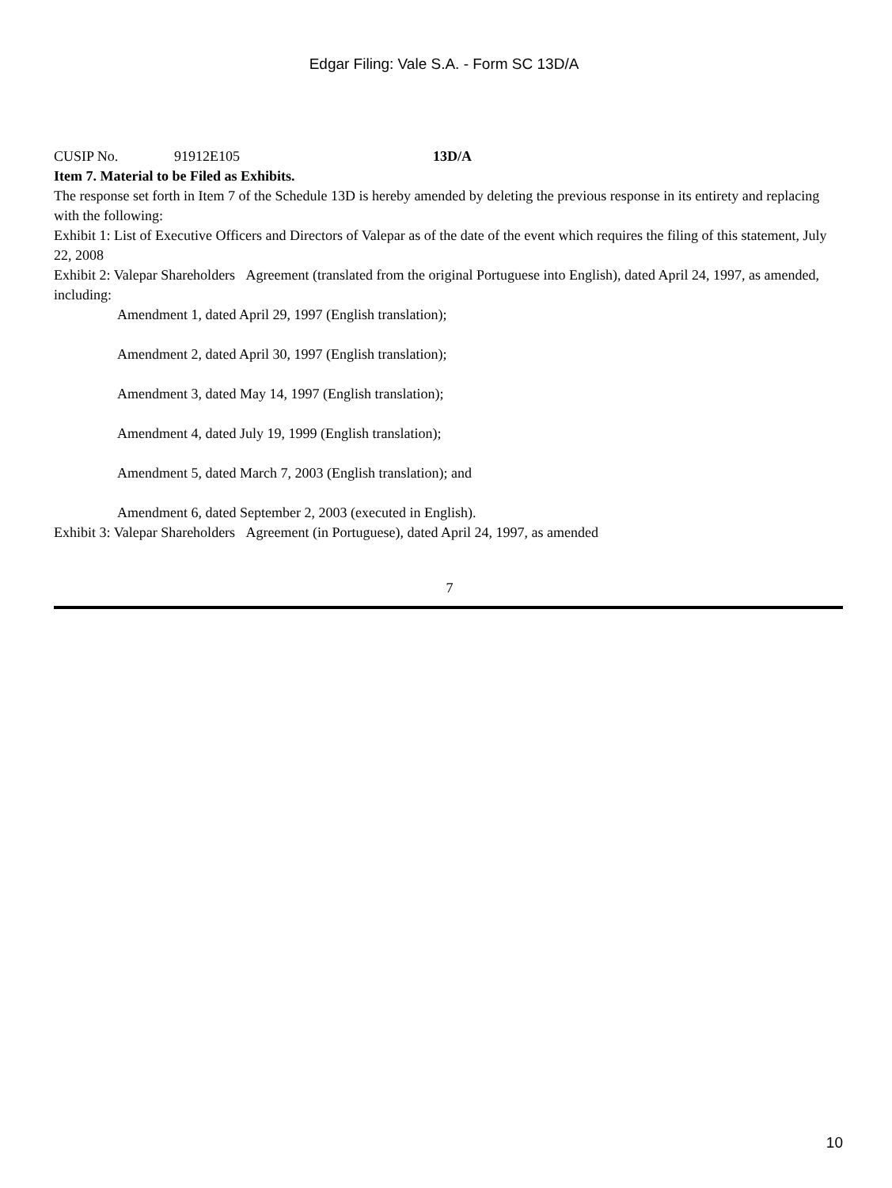Edgar Filing: Vale S.A. - Form SC 13D/A
CUSIP No. 91912E105 13D/A
Item 7. Material to be Filed as Exhibits.
The response set forth in Item 7 of the Schedule 13D is hereby amended by deleting the previous response in its entirety and replacing with the following:
Exhibit 1: List of Executive Officers and Directors of Valepar as of the date of the event which requires the filing of this statement, July 22, 2008
Exhibit 2: Valepar Shareholders Agreement (translated from the original Portuguese into English), dated April 24, 1997, as amended, including:
Amendment 1, dated April 29, 1997 (English translation);
Amendment 2, dated April 30, 1997 (English translation);
Amendment 3, dated May 14, 1997 (English translation);
Amendment 4, dated July 19, 1999 (English translation);
Amendment 5, dated March 7, 2003 (English translation); and
Amendment 6, dated September 2, 2003 (executed in English).
Exhibit 3: Valepar Shareholders Agreement (in Portuguese), dated April 24, 1997, as amended
7
10